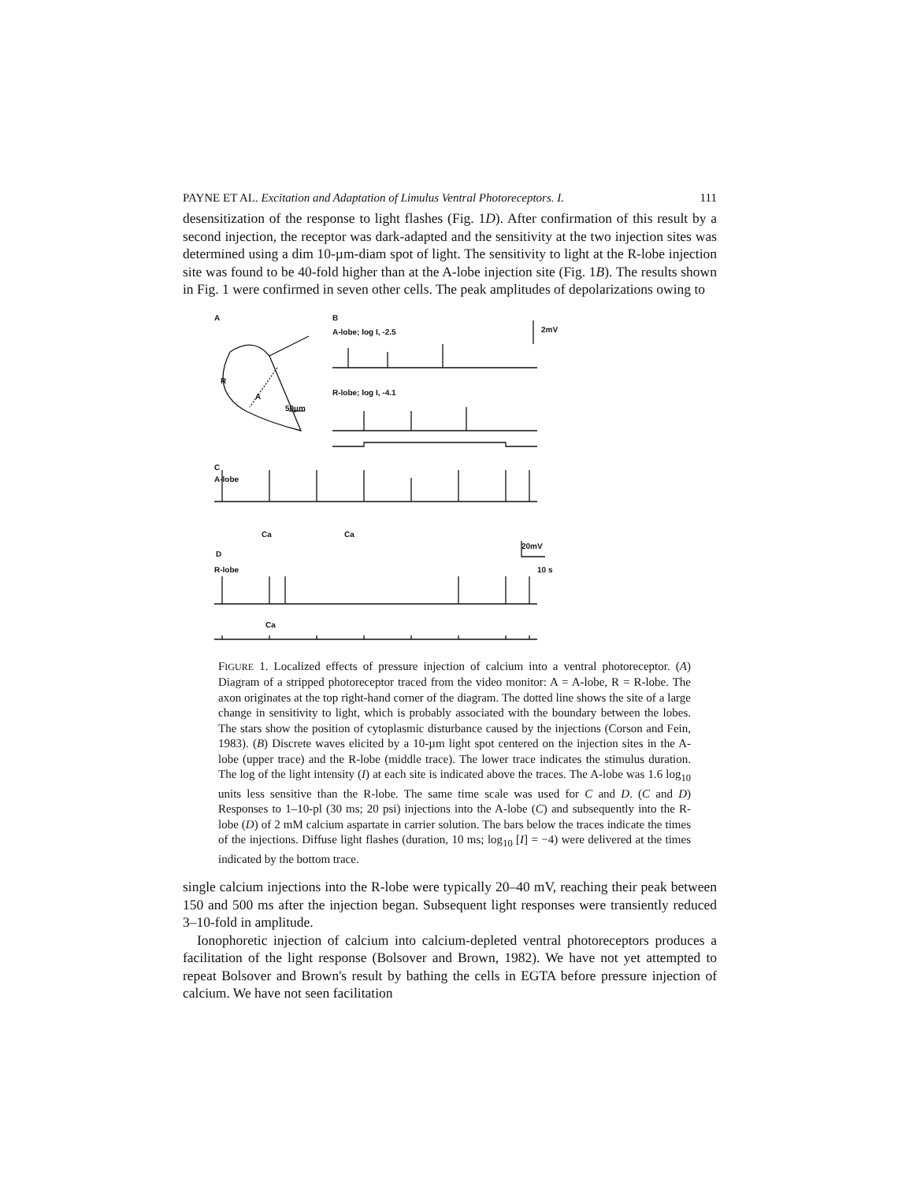PAYNE ET AL. Excitation and Adaptation of Limulus Ventral Photoreceptors. I. 111
desensitization of the response to light flashes (Fig. 1D). After confirmation of this result by a second injection, the receptor was dark-adapted and the sensitivity at the two injection sites was determined using a dim 10-µm-diam spot of light. The sensitivity to light at the R-lobe injection site was found to be 40-fold higher than at the A-lobe injection site (Fig. 1B). The results shown in Fig. 1 were confirmed in seven other cells. The peak amplitudes of depolarizations owing to
A
B
A-lobe; log I, -2.5
2mV
R
A
50µm
R-lobe; log I, -4.1
C
A-lobe
Ca
Ca
20mV
D
R-lobe
10 s
Ca
FIGURE 1. Localized effects of pressure injection of calcium into a ventral photoreceptor. (A) Diagram of a stripped photoreceptor traced from the video monitor: A = A-lobe, R = R-lobe. The axon originates at the top right-hand corner of the diagram. The dotted line shows the site of a large change in sensitivity to light, which is probably associated with the boundary between the lobes. The stars show the position of cytoplasmic disturbance caused by the injections (Corson and Fein, 1983). (B) Discrete waves elicited by a 10-µm light spot centered on the injection sites in the A-lobe (upper trace) and the R-lobe (middle trace). The lower trace indicates the stimulus duration. The log of the light intensity (I) at each site is indicated above the traces. The A-lobe was 1.6 log<sub>10</sub> units less sensitive than the R-lobe. The same time scale was used for C and D. (C and D) Responses to 1–10-pl (30 ms; 20 psi) injections into the A-lobe (C) and subsequently into the R-lobe (D) of 2 mM calcium aspartate in carrier solution. The bars below the traces indicate the times of the injections. Diffuse light flashes (duration, 10 ms; log<sub>10</sub> [I] = −4) were delivered at the times indicated by the bottom trace.
single calcium injections into the R-lobe were typically 20–40 mV, reaching their peak between 150 and 500 ms after the injection began. Subsequent light responses were transiently reduced 3–10-fold in amplitude.
Ionophoretic injection of calcium into calcium-depleted ventral photoreceptors produces a facilitation of the light response (Bolsover and Brown, 1982). We have not yet attempted to repeat Bolsover and Brown's result by bathing the cells in EGTA before pressure injection of calcium. We have not seen facilitation